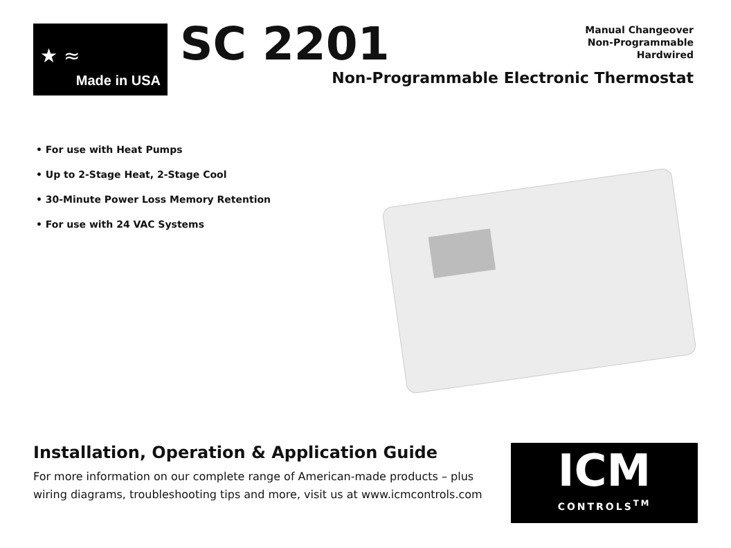★ ≈
Made in USA
SC 2201
Manual Changeover
Non-Programmable
Hardwired
Non-Programmable Electronic Thermostat
• For use with Heat Pumps
• Up to 2-Stage Heat, 2-Stage Cool
• 30-Minute Power Loss Memory Retention
• For use with 24 VAC Systems
Installation, Operation & Application Guide
For more information on our complete range of American-made products – plus wiring diagrams, troubleshooting tips and more, visit us at www.icmcontrols.com
ICM
CONTROLS<sup>TM</sup>